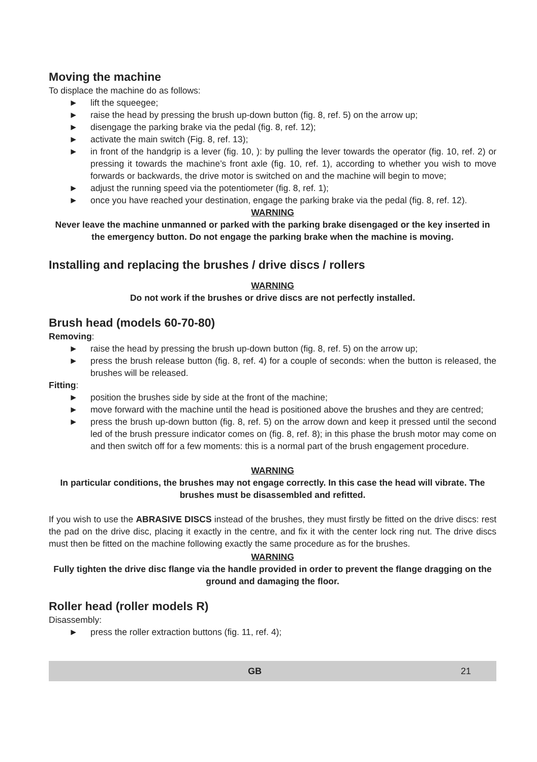Moving the machine
To displace the machine do as follows:
► lift the squeegee;
► raise the head by pressing the brush up-down button (fig. 8, ref. 5) on the arrow up;
► disengage the parking brake via the pedal (fig. 8, ref. 12);
► activate the main switch (Fig. 8, ref. 13);
► in front of the handgrip is a lever (fig. 10, ): by pulling the lever towards the operator (fig. 10, ref. 2) or pressing it towards the machine’s front axle (fig. 10, ref. 1), according to whether you wish to move forwards or backwards, the drive motor is switched on and the machine will begin to move;
► adjust the running speed via the potentiometer (fig. 8, ref. 1);
► once you have reached your destination, engage the parking brake via the pedal (fig. 8, ref. 12).
WARNING
Never leave the machine unmanned or parked with the parking brake disengaged or the key inserted in the emergency button. Do not engage the parking brake when the machine is moving.
Installing and replacing the brushes / drive discs / rollers
WARNING
Do not work if the brushes or drive discs are not perfectly installed.
Brush head (models 60-70-80)
Removing:
► raise the head by pressing the brush up-down button (fig. 8, ref. 5) on the arrow up;
► press the brush release button (fig. 8, ref. 4) for a couple of seconds: when the button is released, the brushes will be released.
Fitting:
► position the brushes side by side at the front of the machine;
► move forward with the machine until the head is positioned above the brushes and they are centred;
► press the brush up-down button (fig. 8, ref. 5) on the arrow down and keep it pressed until the second led of the brush pressure indicator comes on (fig. 8, ref. 8); in this phase the brush motor may come on and then switch off for a few moments: this is a normal part of the brush engagement procedure.
WARNING
In particular conditions, the brushes may not engage correctly. In this case the head will vibrate. The brushes must be disassembled and refitted.
If you wish to use the ABRASIVE DISCS instead of the brushes, they must firstly be fitted on the drive discs: rest the pad on the drive disc, placing it exactly in the centre, and fix it with the center lock ring nut. The drive discs must then be fitted on the machine following exactly the same procedure as for the brushes.
WARNING
Fully tighten the drive disc flange via the handle provided in order to prevent the flange dragging on the ground and damaging the floor.
Roller head (roller models R)
Disassembly:
► press the roller extraction buttons (fig. 11, ref. 4);
GB 21